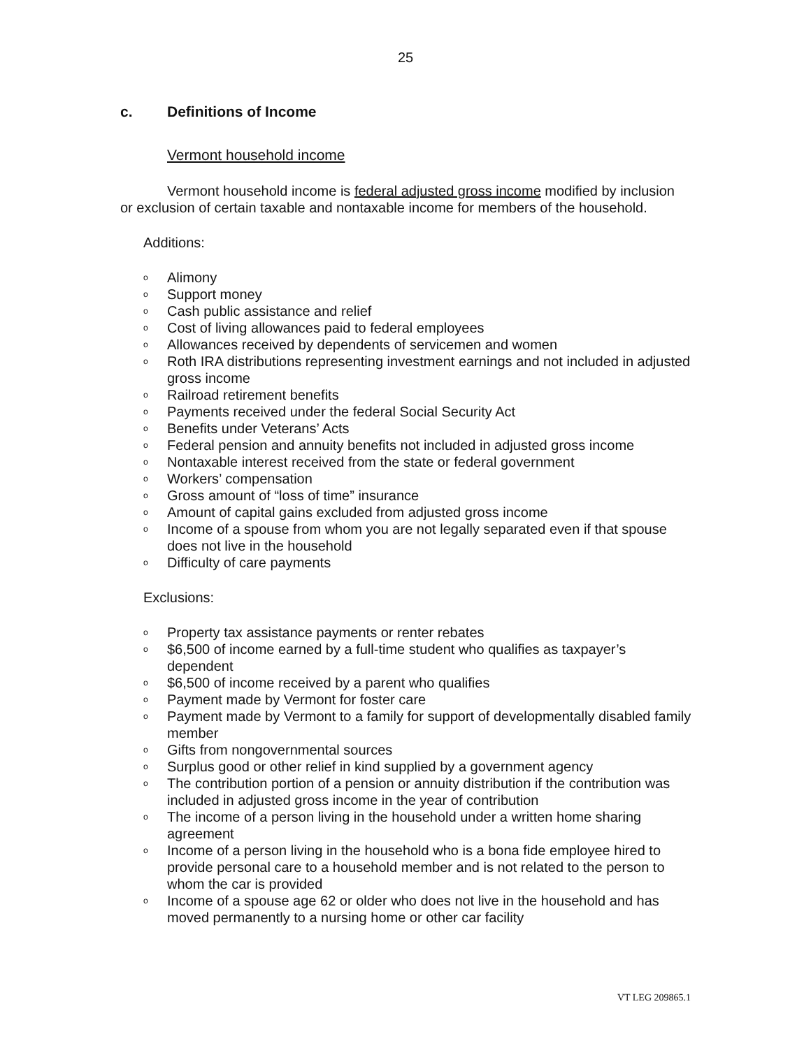25
c. Definitions of Income
Vermont household income
Vermont household income is federal adjusted gross income modified by inclusion or exclusion of certain taxable and nontaxable income for members of the household.
Additions:
o Alimony
o Support money
o Cash public assistance and relief
o Cost of living allowances paid to federal employees
o Allowances received by dependents of servicemen and women
o Roth IRA distributions representing investment earnings and not included in adjusted gross income
o Railroad retirement benefits
o Payments received under the federal Social Security Act
o Benefits under Veterans’ Acts
o Federal pension and annuity benefits not included in adjusted gross income
o Nontaxable interest received from the state or federal government
o Workers’ compensation
o Gross amount of “loss of time” insurance
o Amount of capital gains excluded from adjusted gross income
o Income of a spouse from whom you are not legally separated even if that spouse does not live in the household
o Difficulty of care payments
Exclusions:
o Property tax assistance payments or renter rebates
o $6,500 of income earned by a full-time student who qualifies as taxpayer’s dependent
o $6,500 of income received by a parent who qualifies
o Payment made by Vermont for foster care
o Payment made by Vermont to a family for support of developmentally disabled family member
o Gifts from nongovernmental sources
o Surplus good or other relief in kind supplied by a government agency
o The contribution portion of a pension or annuity distribution if the contribution was included in adjusted gross income in the year of contribution
o The income of a person living in the household under a written home sharing agreement
o Income of a person living in the household who is a bona fide employee hired to provide personal care to a household member and is not related to the person to whom the car is provided
o Income of a spouse age 62 or older who does not live in the household and has moved permanently to a nursing home or other car facility
VT LEG 209865.1